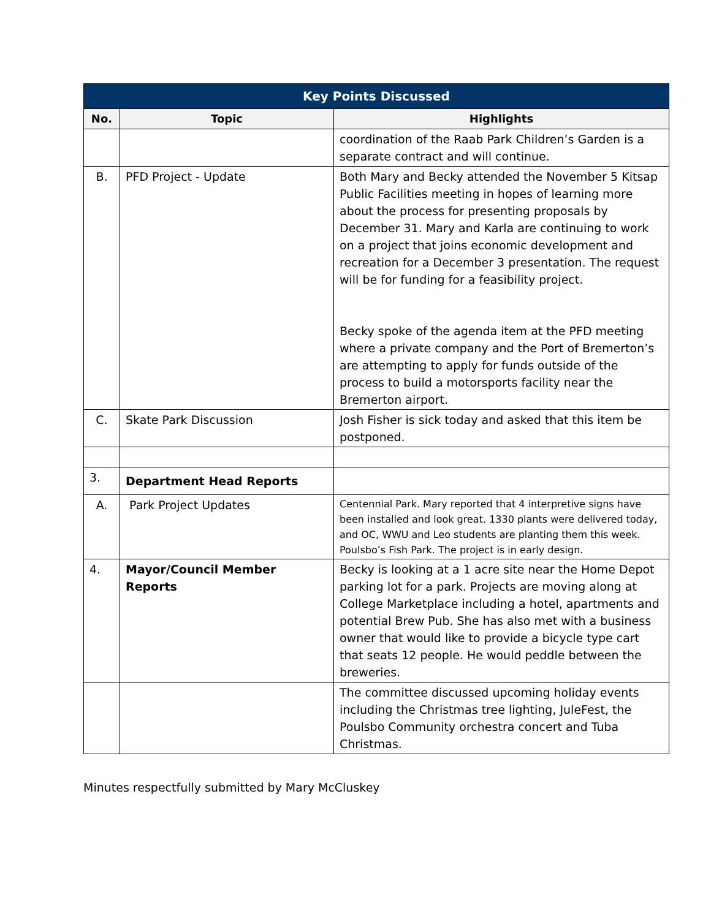| Key Points Discussed | | |
| --- | --- | --- |
| No. | Topic | Highlights |
| | | coordination of the Raab Park Children’s Garden is a separate contract and will continue. |
| B. | PFD Project - Update | Both Mary and Becky attended the November 5 Kitsap Public Facilities meeting in hopes of learning more about the process for presenting proposals by December 31. Mary and Karla are continuing to work on a project that joins economic development and recreation for a December 3 presentation. The request will be for funding for a feasibility project. Becky spoke of the agenda item at the PFD meeting where a private company and the Port of Bremerton’s are attempting to apply for funds outside of the process to build a motorsports facility near the Bremerton airport. |
| C. | Skate Park Discussion | Josh Fisher is sick today and asked that this item be postponed. |
| 3. | Department Head Reports | |
| A. | Park Project Updates | Centennial Park. Mary reported that 4 interpretive signs have been installed and look great. 1330 plants were delivered today, and OC, WWU and Leo students are planting them this week. Poulsbo’s Fish Park. The project is in early design. |
| 4. | Mayor/Council Member Reports | Becky is looking at a 1 acre site near the Home Depot parking lot for a park. Projects are moving along at College Marketplace including a hotel, apartments and potential Brew Pub. She has also met with a business owner that would like to provide a bicycle type cart that seats 12 people. He would peddle between the breweries. |
| | | The committee discussed upcoming holiday events including the Christmas tree lighting, JuleFest, the Poulsbo Community orchestra concert and Tuba Christmas. |
Minutes respectfully submitted by Mary McCluskey